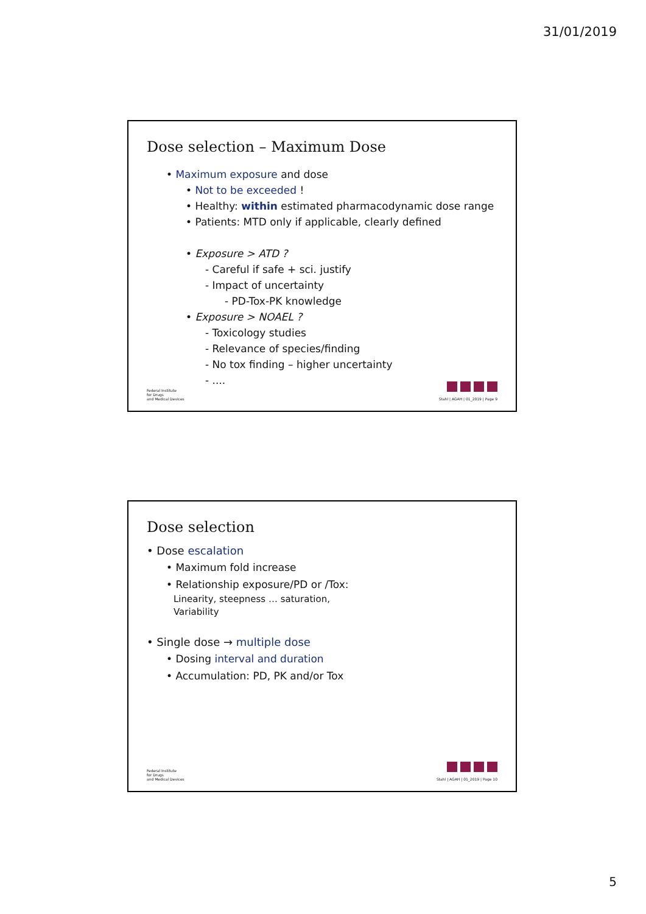31/01/2019
Dose selection – Maximum Dose
• Maximum exposure and dose
• Not to be exceeded !
• Healthy: within estimated pharmacodynamic dose range
• Patients: MTD only if applicable, clearly defined
• Exposure > ATD ?
- Careful if safe + sci. justify
- Impact of uncertainty
- PD-Tox-PK knowledge
• Exposure > NOAEL ?
- Toxicology studies
- Relevance of species/finding
- No tox finding – higher uncertainty
- ....
Federal Institute
for Drugs
and Medical Devices
Stahl | AGAH | 01_2019 | Page 9
Dose selection
• Dose escalation
• Maximum fold increase
• Relationship exposure/PD or /Tox:
Linearity, steepness … saturation,
Variability
• Single dose → multiple dose
• Dosing interval and duration
• Accumulation: PD, PK and/or Tox
Federal Institute
for Drugs
and Medical Devices
Stahl | AGAH | 01_2019 | Page 10
5